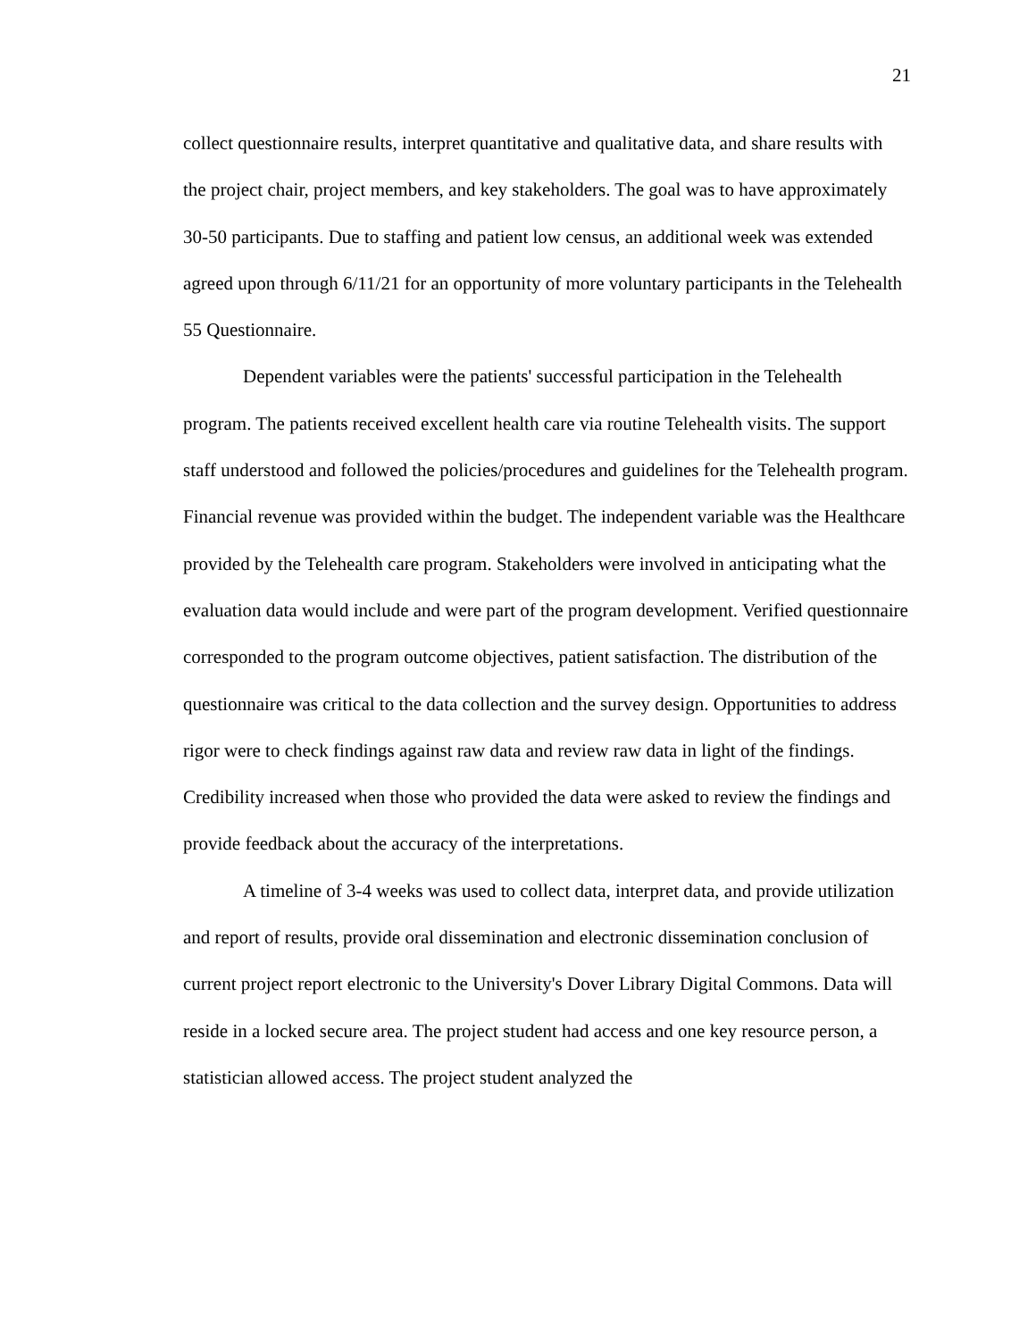21
collect questionnaire results, interpret quantitative and qualitative data, and share results with the project chair, project members, and key stakeholders. The goal was to have approximately 30-50 participants. Due to staffing and patient low census, an additional week was extended agreed upon through 6/11/21 for an opportunity of more voluntary participants in the Telehealth 55 Questionnaire.
Dependent variables were the patients' successful participation in the Telehealth program. The patients received excellent health care via routine Telehealth visits. The support staff understood and followed the policies/procedures and guidelines for the Telehealth program. Financial revenue was provided within the budget. The independent variable was the Healthcare provided by the Telehealth care program. Stakeholders were involved in anticipating what the evaluation data would include and were part of the program development. Verified questionnaire corresponded to the program outcome objectives, patient satisfaction. The distribution of the questionnaire was critical to the data collection and the survey design. Opportunities to address rigor were to check findings against raw data and review raw data in light of the findings. Credibility increased when those who provided the data were asked to review the findings and provide feedback about the accuracy of the interpretations.
A timeline of 3-4 weeks was used to collect data, interpret data, and provide utilization and report of results, provide oral dissemination and electronic dissemination conclusion of current project report electronic to the University's Dover Library Digital Commons. Data will reside in a locked secure area. The project student had access and one key resource person, a statistician allowed access. The project student analyzed the